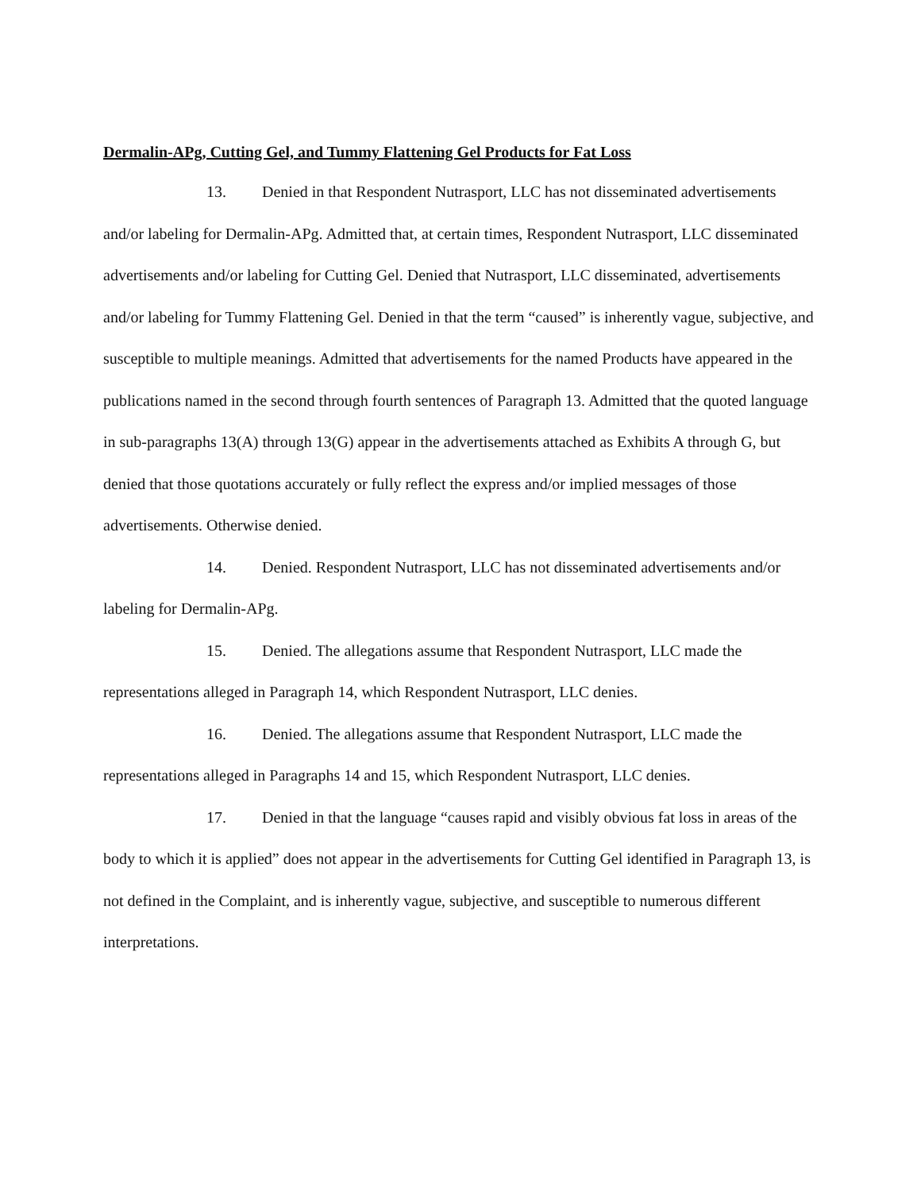Dermalin-APg, Cutting Gel, and Tummy Flattening Gel Products for Fat Loss
13. Denied in that Respondent Nutrasport, LLC has not disseminated advertisements and/or labeling for Dermalin-APg. Admitted that, at certain times, Respondent Nutrasport, LLC disseminated advertisements and/or labeling for Cutting Gel. Denied that Nutrasport, LLC disseminated, advertisements and/or labeling for Tummy Flattening Gel. Denied in that the term “caused” is inherently vague, subjective, and susceptible to multiple meanings. Admitted that advertisements for the named Products have appeared in the publications named in the second through fourth sentences of Paragraph 13. Admitted that the quoted language in sub-paragraphs 13(A) through 13(G) appear in the advertisements attached as Exhibits A through G, but denied that those quotations accurately or fully reflect the express and/or implied messages of those advertisements. Otherwise denied.
14. Denied. Respondent Nutrasport, LLC has not disseminated advertisements and/or labeling for Dermalin-APg.
15. Denied. The allegations assume that Respondent Nutrasport, LLC made the representations alleged in Paragraph 14, which Respondent Nutrasport, LLC denies.
16. Denied. The allegations assume that Respondent Nutrasport, LLC made the representations alleged in Paragraphs 14 and 15, which Respondent Nutrasport, LLC denies.
17. Denied in that the language “causes rapid and visibly obvious fat loss in areas of the body to which it is applied” does not appear in the advertisements for Cutting Gel identified in Paragraph 13, is not defined in the Complaint, and is inherently vague, subjective, and susceptible to numerous different interpretations.